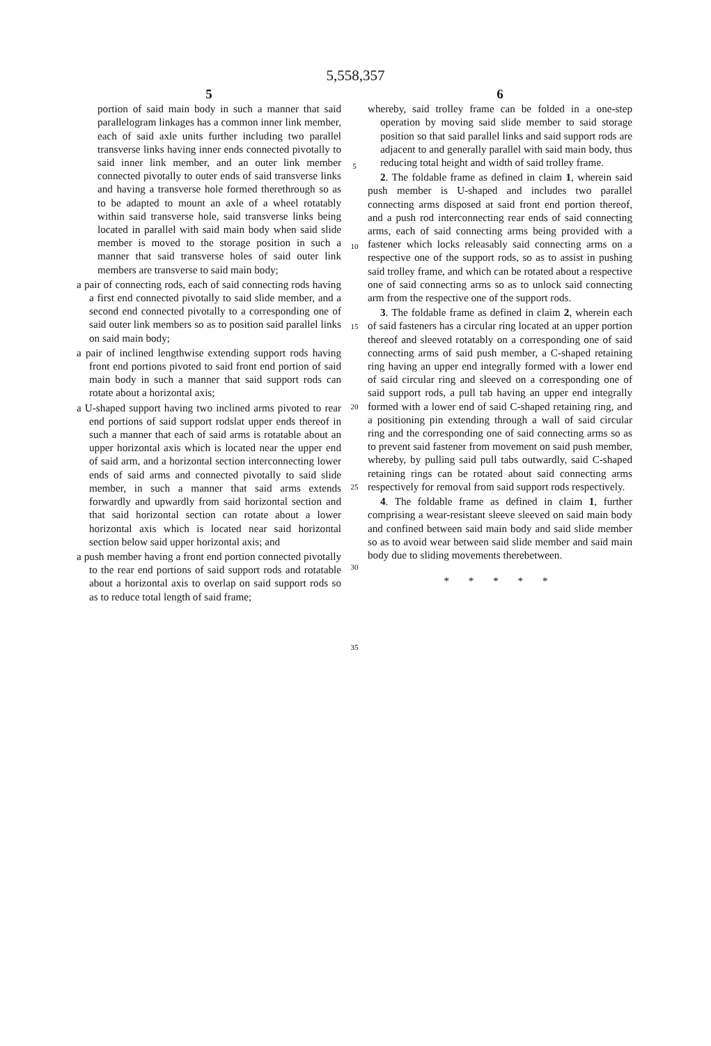5,558,357
5
portion of said main body in such a manner that said parallelogram linkages has a common inner link member, each of said axle units further including two parallel transverse links having inner ends connected pivotally to said inner link member, and an outer link member connected pivotally to outer ends of said transverse links and having a transverse hole formed therethrough so as to be adapted to mount an axle of a wheel rotatably within said transverse hole, said transverse links being located in parallel with said main body when said slide member is moved to the storage position in such a manner that said transverse holes of said outer link members are transverse to said main body;
a pair of connecting rods, each of said connecting rods having a first end connected pivotally to said slide member, and a second end connected pivotally to a corresponding one of said outer link members so as to position said parallel links on said main body;
a pair of inclined lengthwise extending support rods having front end portions pivoted to said front end portion of said main body in such a manner that said support rods can rotate about a horizontal axis;
a U-shaped support having two inclined arms pivoted to rear end portions of said support rodslat upper ends thereof in such a manner that each of said arms is rotatable about an upper horizontal axis which is located near the upper end of said arm, and a horizontal section interconnecting lower ends of said arms and connected pivotally to said slide member, in such a manner that said arms extends forwardly and upwardly from said horizontal section and that said horizontal section can rotate about a lower horizontal axis which is located near said horizontal section below said upper horizontal axis; and
a push member having a front end portion connected pivotally to the rear end portions of said support rods and rotatable about a horizontal axis to overlap on said support rods so as to reduce total length of said frame;
5
10
15
20
25
30
35
6
whereby, said trolley frame can be folded in a one-step operation by moving said slide member to said storage position so that said parallel links and said support rods are adjacent to and generally parallel with said main body, thus reducing total height and width of said trolley frame.
2. The foldable frame as defined in claim 1, wherein said push member is U-shaped and includes two parallel connecting arms disposed at said front end portion thereof, and a push rod interconnecting rear ends of said connecting arms, each of said connecting arms being provided with a fastener which locks releasably said connecting arms on a respective one of the support rods, so as to assist in pushing said trolley frame, and which can be rotated about a respective one of said connecting arms so as to unlock said connecting arm from the respective one of the support rods.
3. The foldable frame as defined in claim 2, wherein each of said fasteners has a circular ring located at an upper portion thereof and sleeved rotatably on a corresponding one of said connecting arms of said push member, a C-shaped retaining ring having an upper end integrally formed with a lower end of said circular ring and sleeved on a corresponding one of said support rods, a pull tab having an upper end integrally formed with a lower end of said C-shaped retaining ring, and a positioning pin extending through a wall of said circular ring and the corresponding one of said connecting arms so as to prevent said fastener from movement on said push member, whereby, by pulling said pull tabs outwardly, said C-shaped retaining rings can be rotated about said connecting arms respectively for removal from said support rods respectively.
4. The foldable frame as defined in claim 1, further comprising a wear-resistant sleeve sleeved on said main body and confined between said main body and said slide member so as to avoid wear between said slide member and said main body due to sliding movements therebetween.
* * * * *